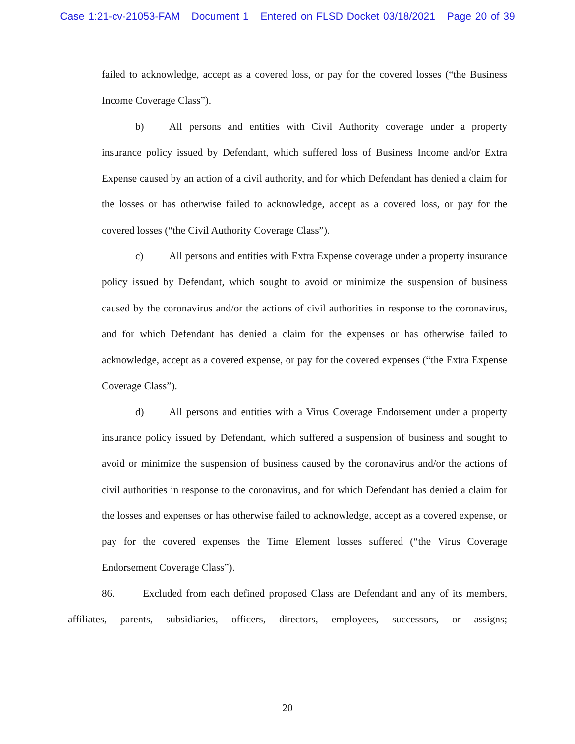Case 1:21-cv-21053-FAM Document 1 Entered on FLSD Docket 03/18/2021 Page 20 of 39
failed to acknowledge, accept as a covered loss, or pay for the covered losses (“the Business Income Coverage Class”).
b) All persons and entities with Civil Authority coverage under a property insurance policy issued by Defendant, which suffered loss of Business Income and/or Extra Expense caused by an action of a civil authority, and for which Defendant has denied a claim for the losses or has otherwise failed to acknowledge, accept as a covered loss, or pay for the covered losses (“the Civil Authority Coverage Class”).
c) All persons and entities with Extra Expense coverage under a property insurance policy issued by Defendant, which sought to avoid or minimize the suspension of business caused by the coronavirus and/or the actions of civil authorities in response to the coronavirus, and for which Defendant has denied a claim for the expenses or has otherwise failed to acknowledge, accept as a covered expense, or pay for the covered expenses (“the Extra Expense Coverage Class”).
d) All persons and entities with a Virus Coverage Endorsement under a property insurance policy issued by Defendant, which suffered a suspension of business and sought to avoid or minimize the suspension of business caused by the coronavirus and/or the actions of civil authorities in response to the coronavirus, and for which Defendant has denied a claim for the losses and expenses or has otherwise failed to acknowledge, accept as a covered expense, or pay for the covered expenses the Time Element losses suffered (“the Virus Coverage Endorsement Coverage Class”).
86. Excluded from each defined proposed Class are Defendant and any of its members, affiliates, parents, subsidiaries, officers, directors, employees, successors, or assigns;
20